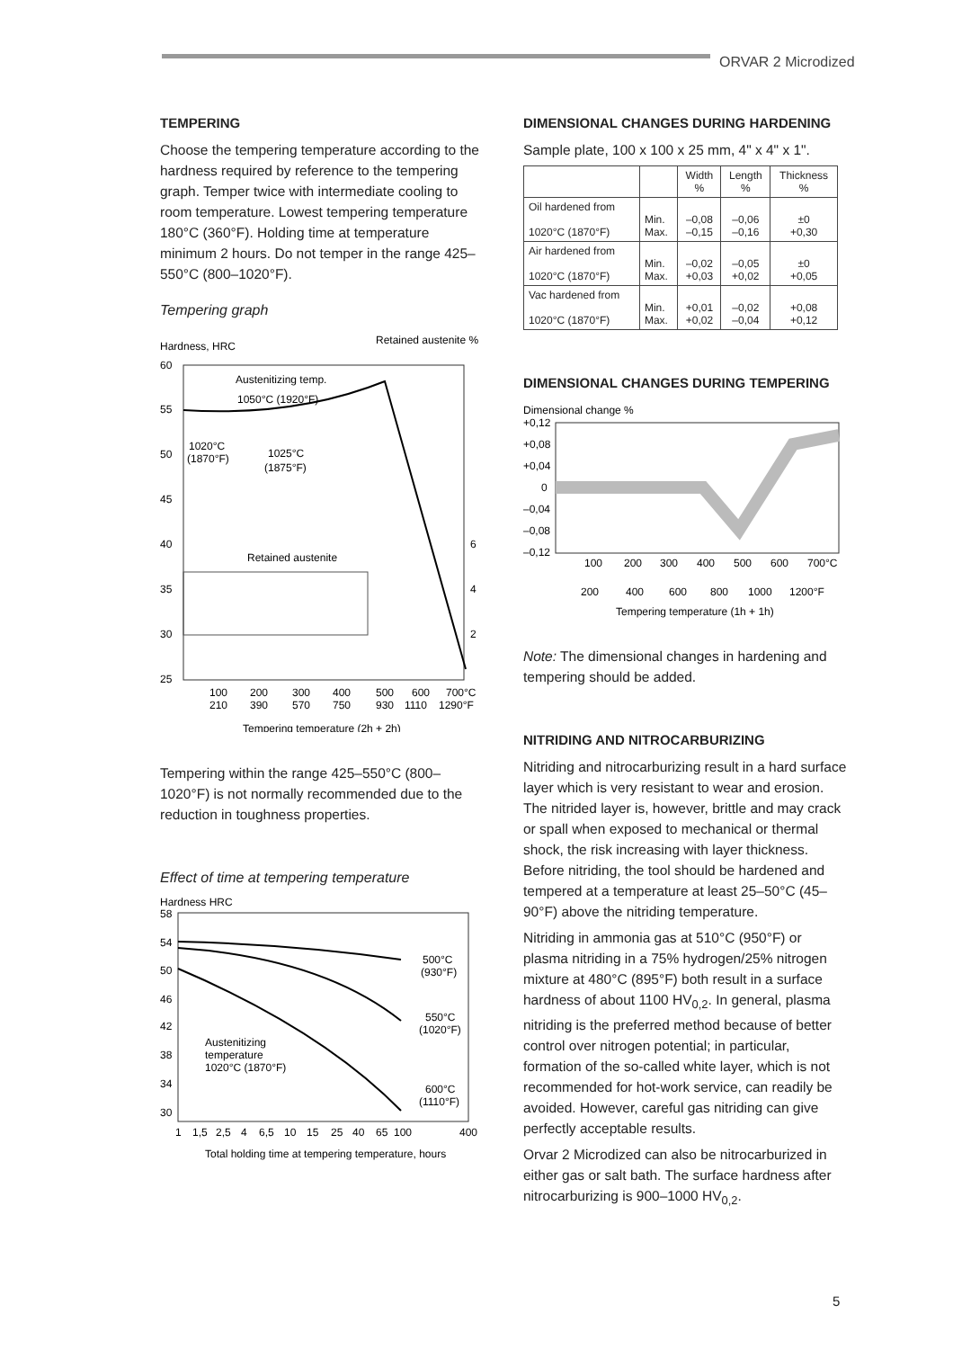ORVAR 2 Microdized
TEMPERING
Choose the tempering temperature according to the hardness required by reference to the tempering graph. Temper twice with intermediate cooling to room temperature. Lowest tempering temperature 180°C (360°F). Holding time at temperature minimum 2 hours. Do not temper in the range 425–550°C (800–1020°F).
Tempering graph
Hardness, HRC
Retained austenite %
60
55
50
45
40
35
30
25
6
4
2
Retained austenite
Austenitizing temp.
1050°C (1920°F)
1020°C
(1870°F)
1025°C
(1875°F)
100
200
300
400
500
600
700°C
210
390
570
750
930
1110
1290°F
Tempering temperature (2h + 2h)
Tempering within the range 425–550°C (800–1020°F) is not normally recommended due to the reduction in toughness properties.
Effect of time at tempering temperature
Hardness HRC
58
54
50
46
42
38
34
30
500°C
(930°F)
550°C
(1020°F)
600°C
(1110°F)
Austenitizing
temperature
1020°C (1870°F)
1
1,5
2,5
4
6,5
10
15
25
40
65
100
400
Total holding time at tempering temperature, hours
DIMENSIONAL CHANGES DURING HARDENING
Sample plate, 100 x 100 x 25 mm, 4" x 4" x 1".
| | | Width % | Length % | Thickness % |
| --- | --- | --- | --- | --- |
| Oil hardened from 1020°C (1870°F) | Min. Max. | –0,08 –0,15 | –0,06 –0,16 | ±0 +0,30 |
| Air hardened from 1020°C (1870°F) | Min. Max. | –0,02 +0,03 | –0,05 +0,02 | ±0 +0,05 |
| Vac hardened from 1020°C (1870°F) | Min. Max. | +0,01 +0,02 | –0,02 –0,04 | +0,08 +0,12 |
DIMENSIONAL CHANGES DURING TEMPERING
Dimensional change %
+0,12
+0,08
+0,04
0
–0,04
–0,08
–0,12
100
200
300
400
500
600
700°C
200
400
600
800
1000
1200°F
Tempering temperature (1h + 1h)
Note: The dimensional changes in hardening and tempering should be added.
NITRIDING AND NITROCARBURIZING
Nitriding and nitrocarburizing result in a hard surface layer which is very resistant to wear and erosion. The nitrided layer is, however, brittle and may crack or spall when exposed to mechanical or thermal shock, the risk increasing with layer thickness. Before nitriding, the tool should be hardened and tempered at a temperature at least 25–50°C (45–90°F) above the nitriding temperature.
Nitriding in ammonia gas at 510°C (950°F) or plasma nitriding in a 75% hydrogen/25% nitrogen mixture at 480°C (895°F) both result in a surface hardness of about 1100 HV<sub>0,2</sub>. In general, plasma nitriding is the preferred method because of better control over nitrogen potential; in particular, formation of the so-called white layer, which is not recommended for hot-work service, can readily be avoided. However, careful gas nitriding can give perfectly acceptable results.
Orvar 2 Microdized can also be nitrocarburized in either gas or salt bath. The surface hardness after nitrocarburizing is 900–1000 HV<sub>0,2</sub>.
5